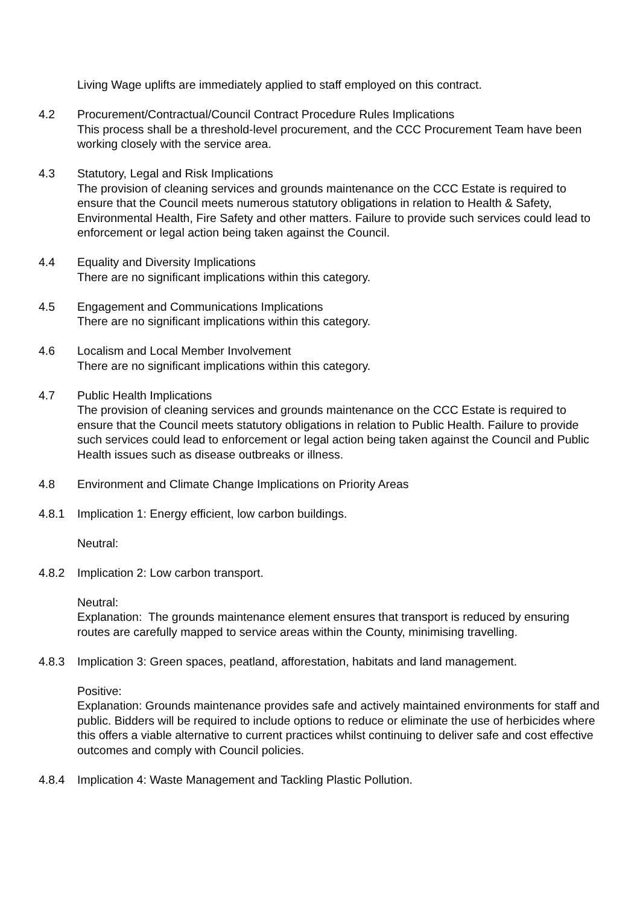Living Wage uplifts are immediately applied to staff employed on this contract.
4.2 Procurement/Contractual/Council Contract Procedure Rules Implications
This process shall be a threshold-level procurement, and the CCC Procurement Team have been working closely with the service area.
4.3 Statutory, Legal and Risk Implications
The provision of cleaning services and grounds maintenance on the CCC Estate is required to ensure that the Council meets numerous statutory obligations in relation to Health & Safety, Environmental Health, Fire Safety and other matters. Failure to provide such services could lead to enforcement or legal action being taken against the Council.
4.4 Equality and Diversity Implications
There are no significant implications within this category.
4.5 Engagement and Communications Implications
There are no significant implications within this category.
4.6 Localism and Local Member Involvement
There are no significant implications within this category.
4.7 Public Health Implications
The provision of cleaning services and grounds maintenance on the CCC Estate is required to ensure that the Council meets statutory obligations in relation to Public Health. Failure to provide such services could lead to enforcement or legal action being taken against the Council and Public Health issues such as disease outbreaks or illness.
4.8 Environment and Climate Change Implications on Priority Areas
4.8.1 Implication 1: Energy efficient, low carbon buildings.
Neutral:
4.8.2 Implication 2: Low carbon transport.
Neutral:
Explanation: The grounds maintenance element ensures that transport is reduced by ensuring routes are carefully mapped to service areas within the County, minimising travelling.
4.8.3 Implication 3: Green spaces, peatland, afforestation, habitats and land management.
Positive:
Explanation: Grounds maintenance provides safe and actively maintained environments for staff and public. Bidders will be required to include options to reduce or eliminate the use of herbicides where this offers a viable alternative to current practices whilst continuing to deliver safe and cost effective outcomes and comply with Council policies.
4.8.4 Implication 4: Waste Management and Tackling Plastic Pollution.